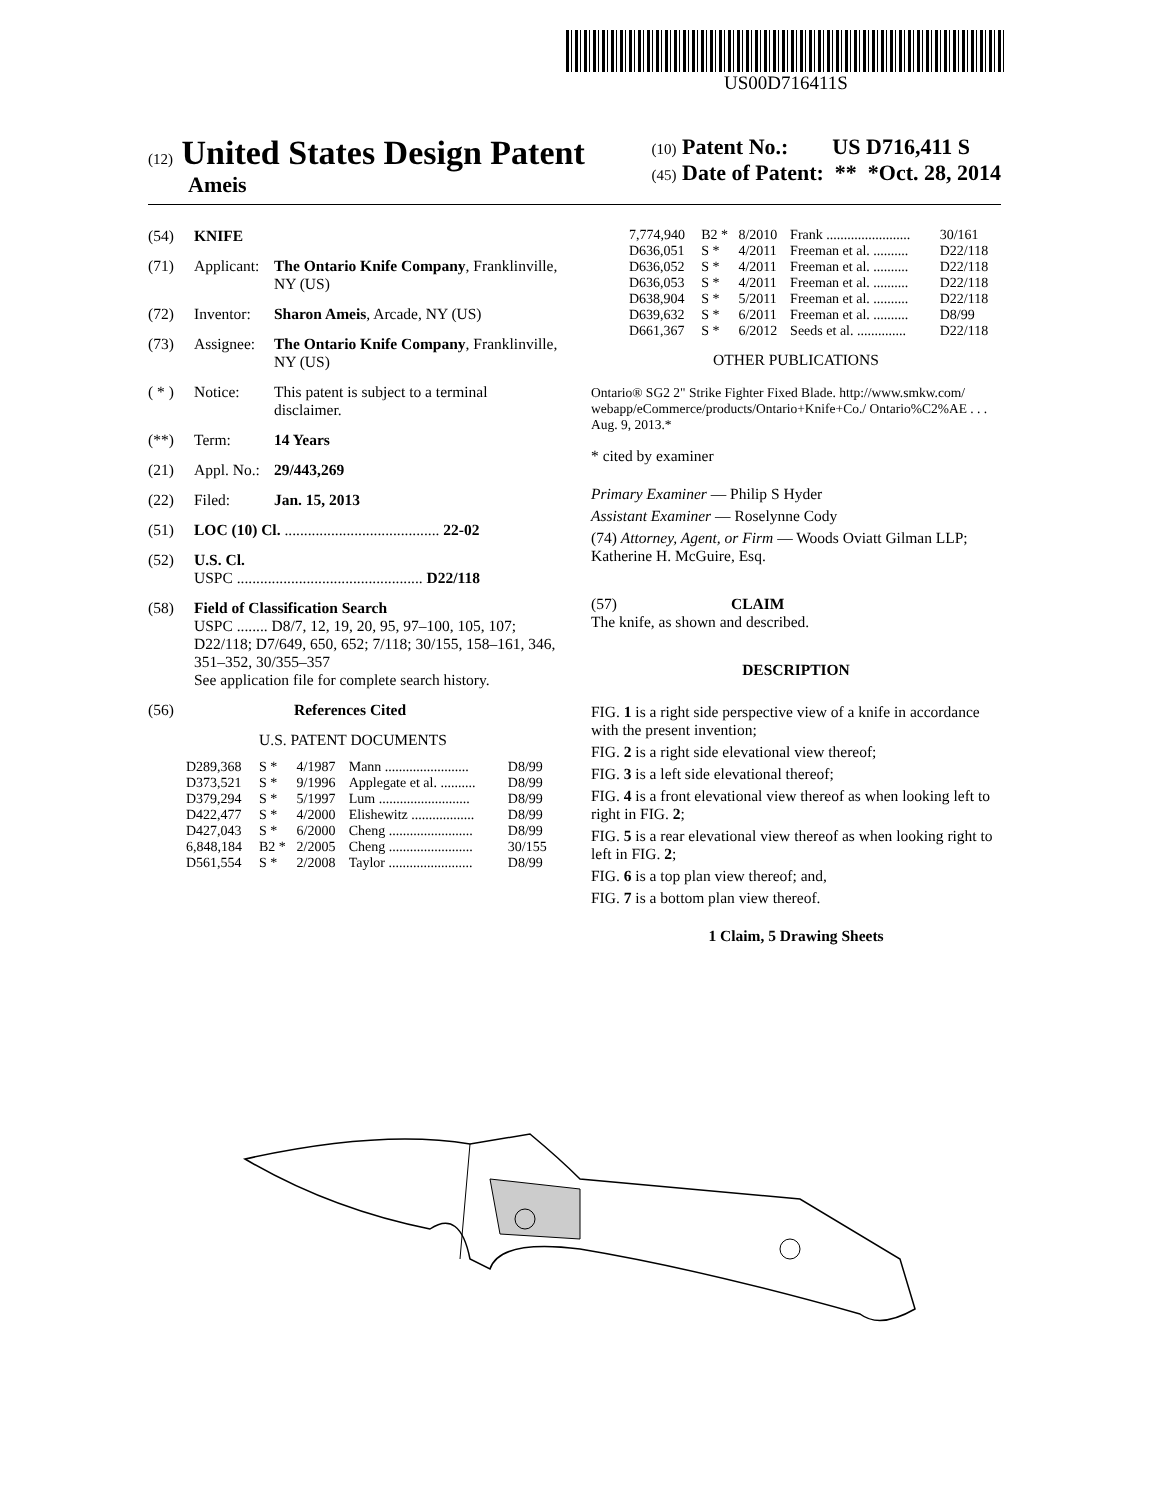US00D716411S
(12) United States Design Patent
Ameis
(10) Patent No.: US D716,411 S
(45) Date of Patent: ** *Oct. 28, 2014
(54) KNIFE
(71) Applicant: The Ontario Knife Company, Franklinville, NY (US)
(72) Inventor: Sharon Ameis, Arcade, NY (US)
(73) Assignee: The Ontario Knife Company, Franklinville, NY (US)
( * ) Notice: This patent is subject to a terminal disclaimer.
(**) Term: 14 Years
(21) Appl. No.: 29/443,269
(22) Filed: Jan. 15, 2013
(51) LOC (10) Cl. ........................................ 22-02
(52) U.S. Cl.
USPC ................................................ D22/118
(58) Field of Classification Search
USPC ........ D8/7, 12, 19, 20, 95, 97–100, 105, 107; D22/118; D7/649, 650, 652; 7/118; 30/155, 158–161, 346, 351–352, 30/355–357
See application file for complete search history.
(56) References Cited
U.S. PATENT DOCUMENTS
| D289,368 | S * | 4/1987 | Mann ........................ | D8/99 |
| D373,521 | S * | 9/1996 | Applegate et al. .......... | D8/99 |
| D379,294 | S * | 5/1997 | Lum .......................... | D8/99 |
| D422,477 | S * | 4/2000 | Elishewitz .................. | D8/99 |
| D427,043 | S * | 6/2000 | Cheng ........................ | D8/99 |
| 6,848,184 | B2 * | 2/2005 | Cheng ........................ | 30/155 |
| D561,554 | S * | 2/2008 | Taylor ........................ | D8/99 |
| 7,774,940 | B2 * | 8/2010 | Frank ........................ | 30/161 |
| D636,051 | S * | 4/2011 | Freeman et al. .......... | D22/118 |
| D636,052 | S * | 4/2011 | Freeman et al. .......... | D22/118 |
| D636,053 | S * | 4/2011 | Freeman et al. .......... | D22/118 |
| D638,904 | S * | 5/2011 | Freeman et al. .......... | D22/118 |
| D639,632 | S * | 6/2011 | Freeman et al. .......... | D8/99 |
| D661,367 | S * | 6/2012 | Seeds et al. .............. | D22/118 |
OTHER PUBLICATIONS
Ontario® SG2 2" Strike Fighter Fixed Blade. http://www.smkw.com/ webapp/eCommerce/products/Ontario+Knife+Co./ Ontario%C2%AE . . . Aug. 9, 2013.*
* cited by examiner
Primary Examiner — Philip S Hyder
Assistant Examiner — Roselynne Cody
(74) Attorney, Agent, or Firm — Woods Oviatt Gilman LLP; Katherine H. McGuire, Esq.
(57) CLAIM
The knife, as shown and described.
DESCRIPTION
FIG. 1 is a right side perspective view of a knife in accordance with the present invention;
FIG. 2 is a right side elevational view thereof;
FIG. 3 is a left side elevational thereof;
FIG. 4 is a front elevational view thereof as when looking left to right in FIG. 2;
FIG. 5 is a rear elevational view thereof as when looking right to left in FIG. 2;
FIG. 6 is a top plan view thereof; and,
FIG. 7 is a bottom plan view thereof.
1 Claim, 5 Drawing Sheets